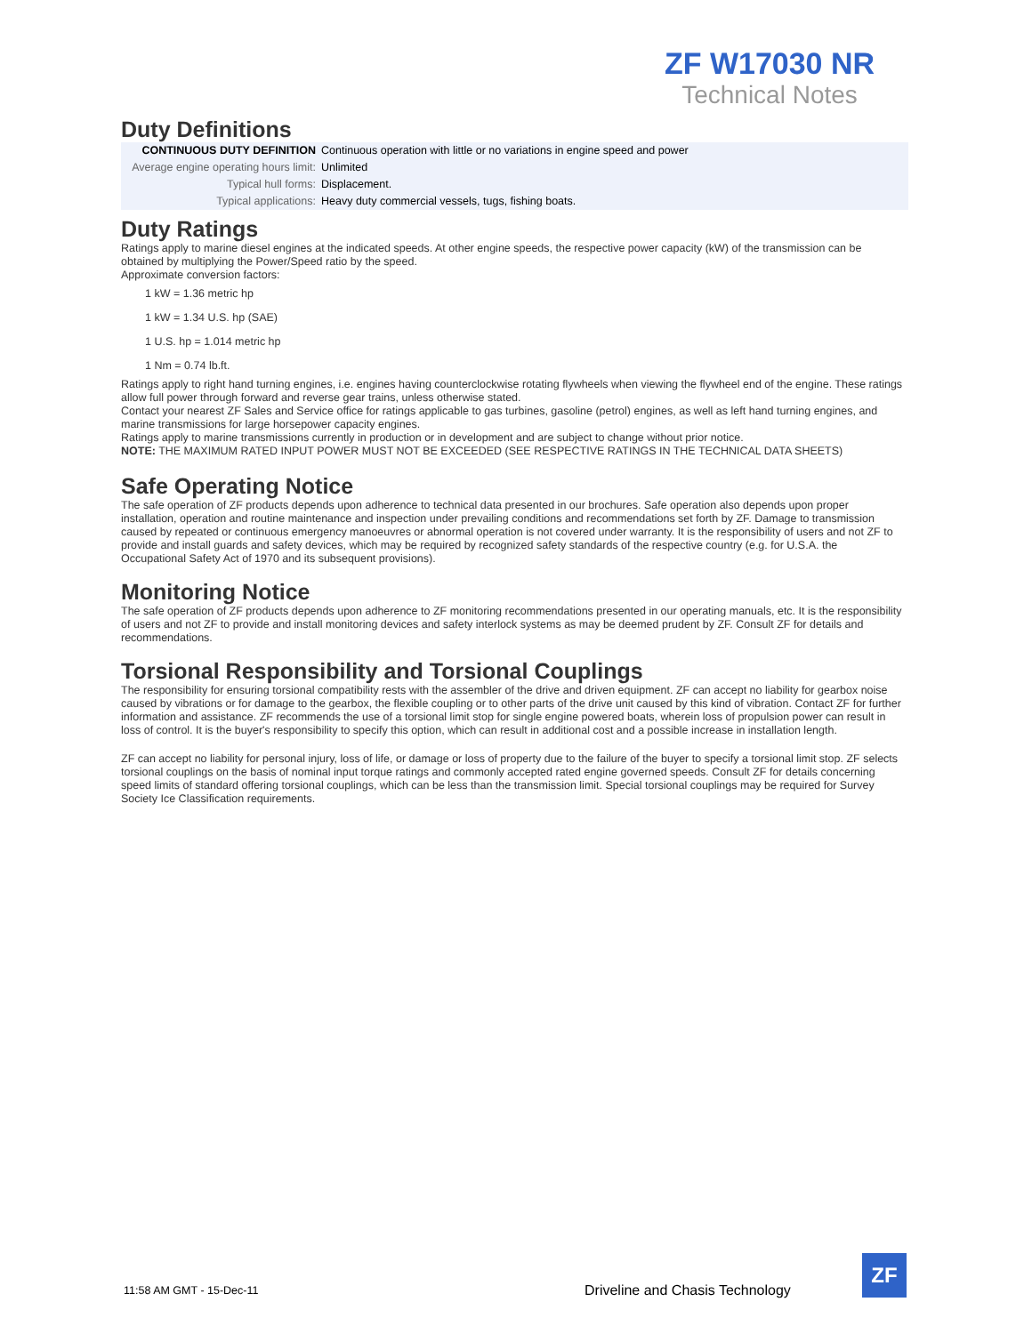ZF W17030 NR
Technical Notes
Duty Definitions
| CONTINUOUS DUTY DEFINITION | Continuous operation with little or no variations in engine speed and power |
| Average engine operating hours limit: | Unlimited |
| Typical hull forms: | Displacement. |
| Typical applications: | Heavy duty commercial vessels, tugs, fishing boats. |
Duty Ratings
Ratings apply to marine diesel engines at the indicated speeds. At other engine speeds, the respective power capacity (kW) of the transmission can be obtained by multiplying the Power/Speed ratio by the speed.
Approximate conversion factors:
1 kW = 1.36 metric hp
1 kW = 1.34 U.S. hp (SAE)
1 U.S. hp = 1.014 metric hp
1 Nm = 0.74 lb.ft.
Ratings apply to right hand turning engines, i.e. engines having counterclockwise rotating flywheels when viewing the flywheel end of the engine. These ratings allow full power through forward and reverse gear trains, unless otherwise stated.
Contact your nearest ZF Sales and Service office for ratings applicable to gas turbines, gasoline (petrol) engines, as well as left hand turning engines, and marine transmissions for large horsepower capacity engines.
Ratings apply to marine transmissions currently in production or in development and are subject to change without prior notice.
NOTE: THE MAXIMUM RATED INPUT POWER MUST NOT BE EXCEEDED (SEE RESPECTIVE RATINGS IN THE TECHNICAL DATA SHEETS)
Safe Operating Notice
The safe operation of ZF products depends upon adherence to technical data presented in our brochures. Safe operation also depends upon proper installation, operation and routine maintenance and inspection under prevailing conditions and recommendations set forth by ZF. Damage to transmission caused by repeated or continuous emergency manoeuvres or abnormal operation is not covered under warranty. It is the responsibility of users and not ZF to provide and install guards and safety devices, which may be required by recognized safety standards of the respective country (e.g. for U.S.A. the Occupational Safety Act of 1970 and its subsequent provisions).
Monitoring Notice
The safe operation of ZF products depends upon adherence to ZF monitoring recommendations presented in our operating manuals, etc. It is the responsibility of users and not ZF to provide and install monitoring devices and safety interlock systems as may be deemed prudent by ZF. Consult ZF for details and recommendations.
Torsional Responsibility and Torsional Couplings
The responsibility for ensuring torsional compatibility rests with the assembler of the drive and driven equipment. ZF can accept no liability for gearbox noise caused by vibrations or for damage to the gearbox, the flexible coupling or to other parts of the drive unit caused by this kind of vibration. Contact ZF for further information and assistance. ZF recommends the use of a torsional limit stop for single engine powered boats, wherein loss of propulsion power can result in loss of control. It is the buyer's responsibility to specify this option, which can result in additional cost and a possible increase in installation length.
ZF can accept no liability for personal injury, loss of life, or damage or loss of property due to the failure of the buyer to specify a torsional limit stop. ZF selects torsional couplings on the basis of nominal input torque ratings and commonly accepted rated engine governed speeds. Consult ZF for details concerning speed limits of standard offering torsional couplings, which can be less than the transmission limit. Special torsional couplings may be required for Survey Society Ice Classification requirements.
11:58 AM GMT - 15-Dec-11
Driveline and Chasis Technology
ZF